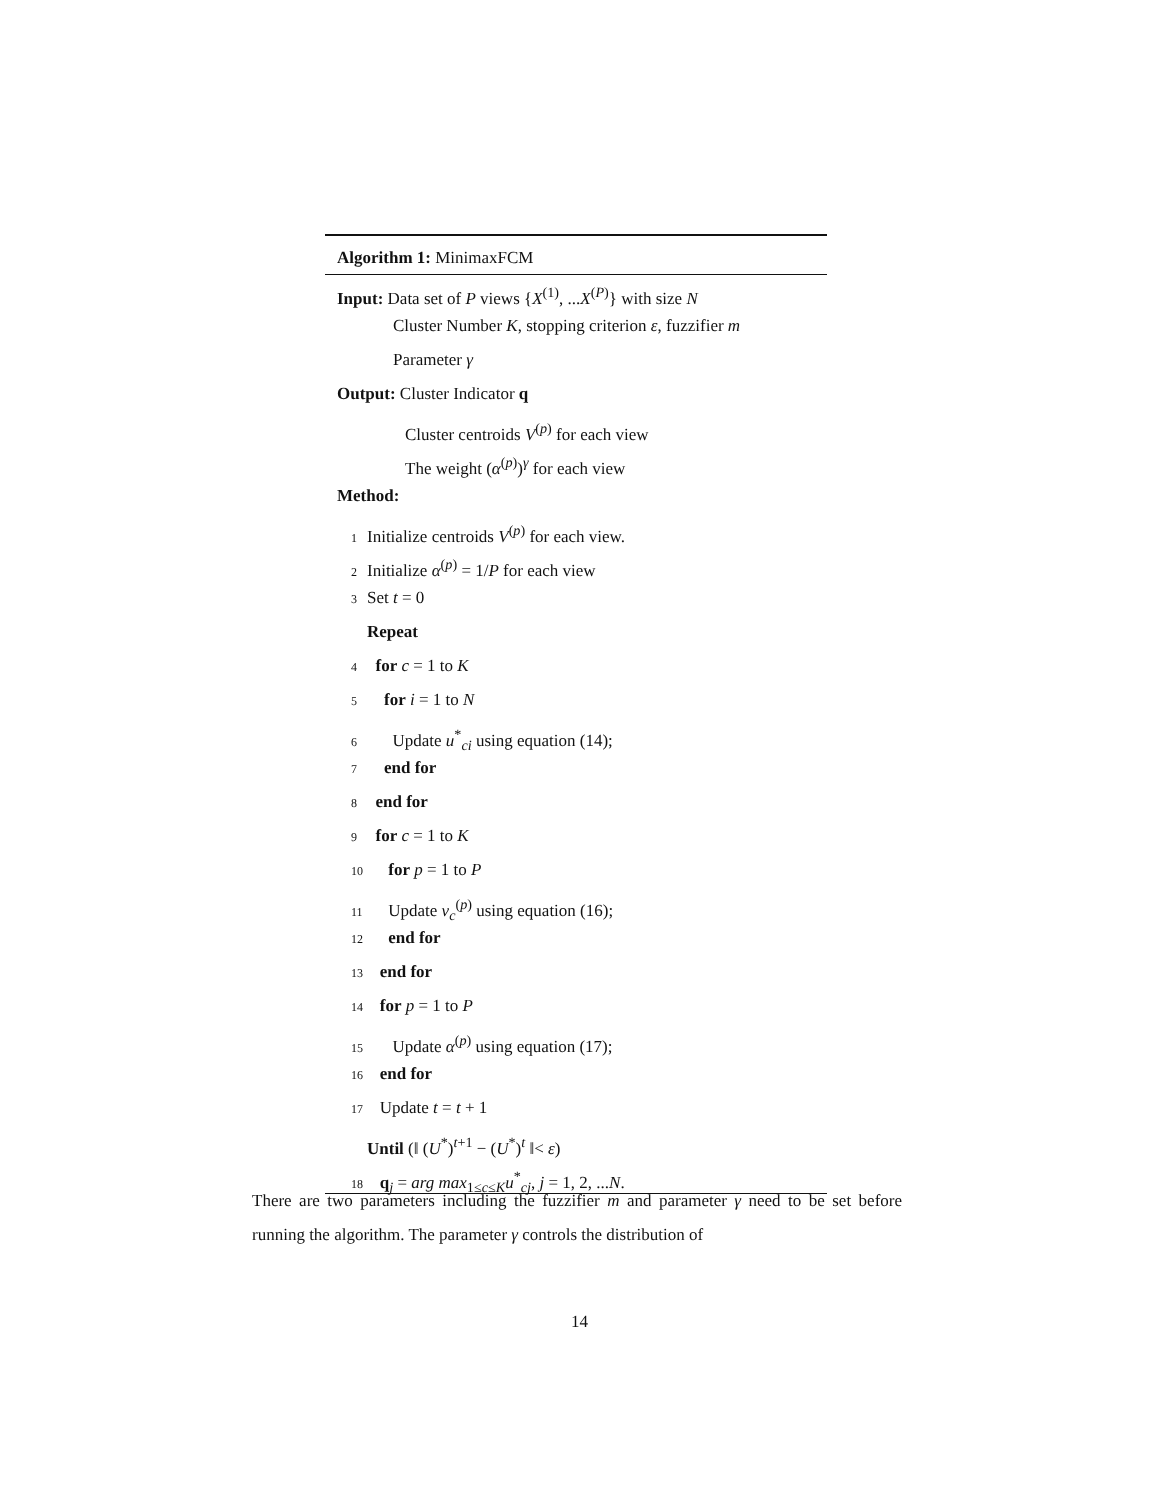Algorithm 1: MinimaxFCM
Input: Data set of P views {X<sup>(1)</sup>, ...X<sup>(P)</sup>} with size N
Cluster Number K, stopping criterion ε, fuzzifier m
Parameter γ
Output: Cluster Indicator q
Cluster centroids V<sup>(p)</sup> for each view
The weight (α<sup>(p)</sup>)<sup>γ</sup> for each view
Method:
1 Initialize centroids V<sup>(p)</sup> for each view.
2 Initialize α<sup>(p)</sup> = 1/P for each view
3 Set t = 0
Repeat
4 for c = 1 to K
5 for i = 1 to N
6 Update u<sup>*</sup><sub>ci</sub> using equation (14);
7 end for
8 end for
9 for c = 1 to K
10 for p = 1 to P
11 Update v<sub>c</sub><sup>(p)</sup> using equation (16);
12 end for
13 end for
14 for p = 1 to P
15 Update α<sup>(p)</sup> using equation (17);
16 end for
17 Update t = t + 1
Until (‖ (U<sup>*</sup>)<sup>t+1</sup> − (U<sup>*</sup>)<sup>t</sup> ‖< ε)
18 q<sub>j</sub> = arg max<sub>1≤c≤K</sub>u<sup>*</sup><sub>cj</sub>, j = 1, 2, ...N.
There are two parameters including the fuzzifier m and parameter γ need to be set before running the algorithm. The parameter γ controls the distribution of
14